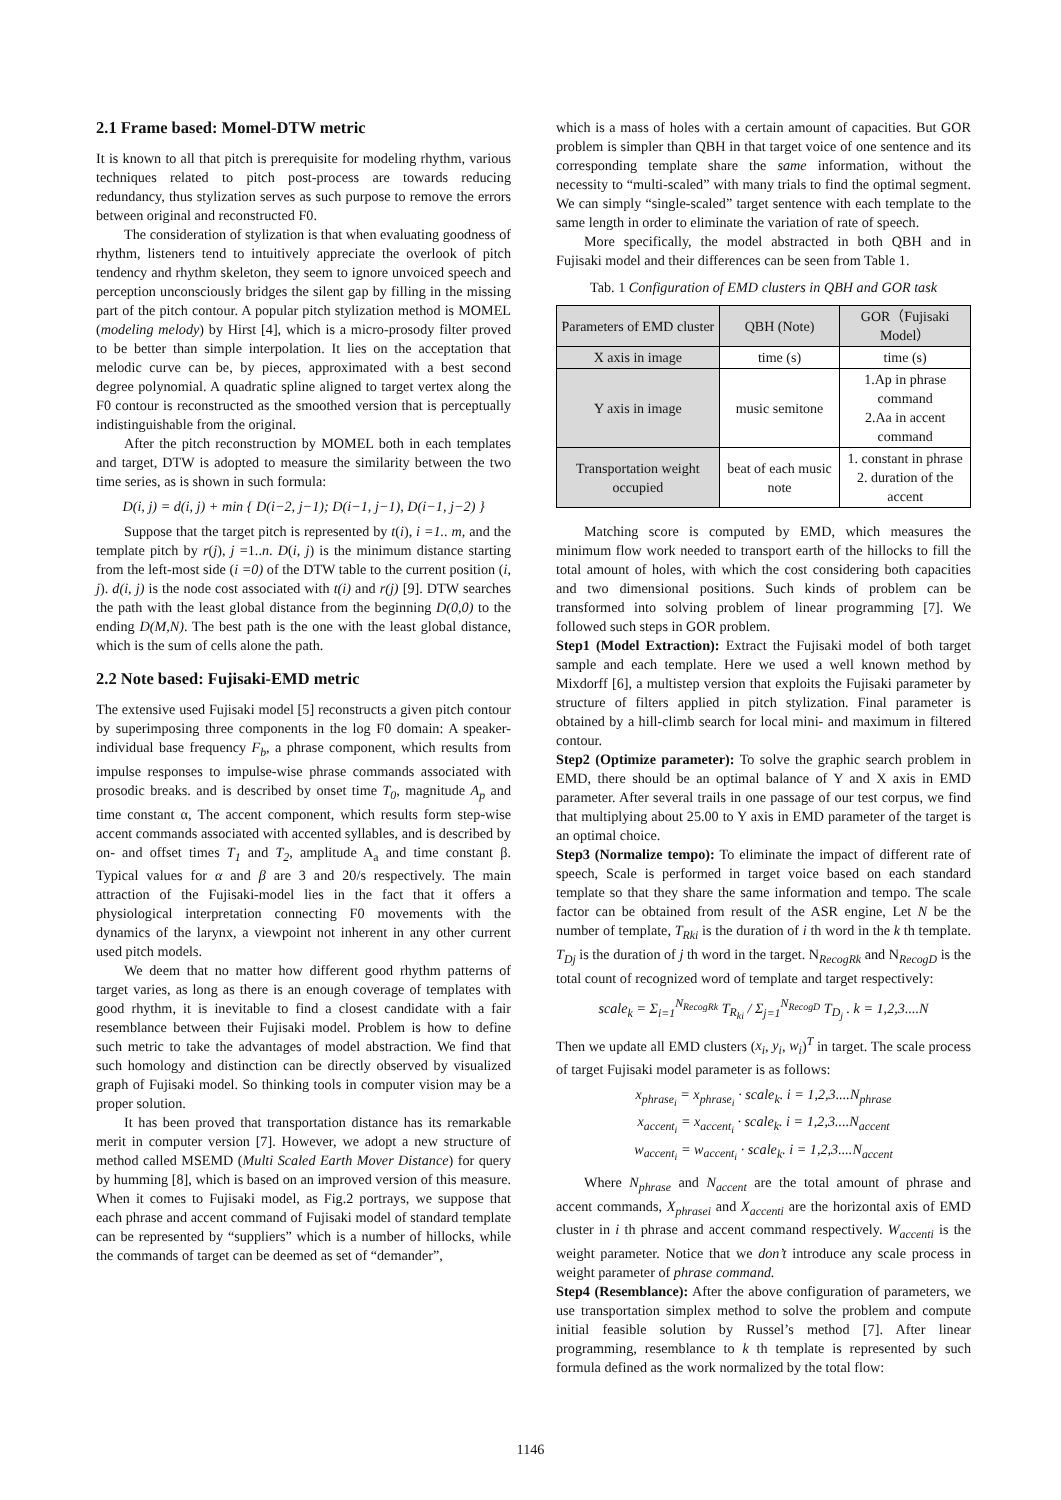2.1 Frame based: Momel-DTW metric
It is known to all that pitch is prerequisite for modeling rhythm, various techniques related to pitch post-process are towards reducing redundancy, thus stylization serves as such purpose to remove the errors between original and reconstructed F0.
The consideration of stylization is that when evaluating goodness of rhythm, listeners tend to intuitively appreciate the overlook of pitch tendency and rhythm skeleton, they seem to ignore unvoiced speech and perception unconsciously bridges the silent gap by filling in the missing part of the pitch contour. A popular pitch stylization method is MOMEL (modeling melody) by Hirst [4], which is a micro-prosody filter proved to be better than simple interpolation. It lies on the acceptation that melodic curve can be, by pieces, approximated with a best second degree polynomial. A quadratic spline aligned to target vertex along the F0 contour is reconstructed as the smoothed version that is perceptually indistinguishable from the original.
After the pitch reconstruction by MOMEL both in each templates and target, DTW is adopted to measure the similarity between the two time series, as is shown in such formula:
D(i, j) = d(i, j) + min { D(i−2, j−1); D(i−1, j−1), D(i−1, j−2) }
Suppose that the target pitch is represented by t(i), i =1.. m, and the template pitch by r(j), j =1..n. D(i, j) is the minimum distance starting from the left-most side (i =0) of the DTW table to the current position (i, j). d(i, j) is the node cost associated with t(i) and r(j) [9]. DTW searches the path with the least global distance from the beginning D(0,0) to the ending D(M,N). The best path is the one with the least global distance, which is the sum of cells alone the path.
2.2 Note based: Fujisaki-EMD metric
The extensive used Fujisaki model [5] reconstructs a given pitch contour by superimposing three components in the log F0 domain: A speaker-individual base frequency F<sub>b</sub>, a phrase component, which results from impulse responses to impulse-wise phrase commands associated with prosodic breaks. and is described by onset time T<sub>0</sub>, magnitude A<sub>p</sub> and time constant α, The accent component, which results form step-wise accent commands associated with accented syllables, and is described by on- and offset times T<sub>1</sub> and T<sub>2</sub>, amplitude A<sub>a</sub> and time constant β. Typical values for α and β are 3 and 20/s respectively. The main attraction of the Fujisaki-model lies in the fact that it offers a physiological interpretation connecting F0 movements with the dynamics of the larynx, a viewpoint not inherent in any other current used pitch models.
We deem that no matter how different good rhythm patterns of target varies, as long as there is an enough coverage of templates with good rhythm, it is inevitable to find a closest candidate with a fair resemblance between their Fujisaki model. Problem is how to define such metric to take the advantages of model abstraction. We find that such homology and distinction can be directly observed by visualized graph of Fujisaki model. So thinking tools in computer vision may be a proper solution.
It has been proved that transportation distance has its remarkable merit in computer version [7]. However, we adopt a new structure of method called MSEMD (Multi Scaled Earth Mover Distance) for query by humming [8], which is based on an improved version of this measure. When it comes to Fujisaki model, as Fig.2 portrays, we suppose that each phrase and accent command of Fujisaki model of standard template can be represented by “suppliers” which is a number of hillocks, while the commands of target can be deemed as set of “demander”,
which is a mass of holes with a certain amount of capacities. But GOR problem is simpler than QBH in that target voice of one sentence and its corresponding template share the same information, without the necessity to “multi-scaled” with many trials to find the optimal segment. We can simply “single-scaled” target sentence with each template to the same length in order to eliminate the variation of rate of speech.
More specifically, the model abstracted in both QBH and in Fujisaki model and their differences can be seen from Table 1.
Tab. 1 Configuration of EMD clusters in QBH and GOR task
| Parameters of EMD cluster | QBH (Note) | GOR（Fujisaki Model） |
| --- | --- | --- |
| X axis in image | time (s) | time (s) |
| Y axis in image | music semitone | 1.Ap in phrase command 2.Aa in accent command |
| Transportation weight occupied | beat of each music note | 1. constant in phrase 2. duration of the accent |
Matching score is computed by EMD, which measures the minimum flow work needed to transport earth of the hillocks to fill the total amount of holes, with which the cost considering both capacities and two dimensional positions. Such kinds of problem can be transformed into solving problem of linear programming [7]. We followed such steps in GOR problem.
Step1 (Model Extraction): Extract the Fujisaki model of both target sample and each template. Here we used a well known method by Mixdorff [6], a multistep version that exploits the Fujisaki parameter by structure of filters applied in pitch stylization. Final parameter is obtained by a hill-climb search for local mini- and maximum in filtered contour.
Step2 (Optimize parameter): To solve the graphic search problem in EMD, there should be an optimal balance of Y and X axis in EMD parameter. After several trails in one passage of our test corpus, we find that multiplying about 25.00 to Y axis in EMD parameter of the target is an optimal choice.
Step3 (Normalize tempo): To eliminate the impact of different rate of speech, Scale is performed in target voice based on each standard template so that they share the same information and tempo. The scale factor can be obtained from result of the ASR engine, Let N be the number of template, T<sub>Rki</sub> is the duration of i th word in the k th template. T<sub>Dj</sub> is the duration of j th word in the target. N<sub>RecogRk</sub> and N<sub>RecogD</sub> is the total count of recognized word of template and target respectively:
scale<sub>k</sub> = Σ<sub>i=1</sub><sup>N<sub>RecogRk</sub></sup> T<sub>R<sub>ki</sub></sub> / Σ<sub>j=1</sub><sup>N<sub>RecogD</sub></sup> T<sub>D<sub>j</sub></sub> . k = 1,2,3....N
Then we update all EMD clusters (x<sub>i</sub>, y<sub>i</sub>, w<sub>i</sub>)<sup>T</sup> in target. The scale process of target Fujisaki model parameter is as follows:
x<sub>phrase<sub>i</sub></sub> = x<sub>phrase<sub>i</sub></sub> · scale<sub>k</sub>. i = 1,2,3....N<sub>phrase</sub>
x<sub>accent<sub>i</sub></sub> = x<sub>accent<sub>i</sub></sub> · scale<sub>k</sub>. i = 1,2,3....N<sub>accent</sub>
w<sub>accent<sub>i</sub></sub> = w<sub>accent<sub>i</sub></sub> · scale<sub>k</sub>. i = 1,2,3....N<sub>accent</sub>
Where N<sub>phrase</sub> and N<sub>accent</sub> are the total amount of phrase and accent commands, X<sub>phrasei</sub> and X<sub>accenti</sub> are the horizontal axis of EMD cluster in i th phrase and accent command respectively. W<sub>accenti</sub> is the weight parameter. Notice that we don’t introduce any scale process in weight parameter of phrase command.
Step4 (Resemblance): After the above configuration of parameters, we use transportation simplex method to solve the problem and compute initial feasible solution by Russel’s method [7]. After linear programming, resemblance to k th template is represented by such formula defined as the work normalized by the total flow:
1146